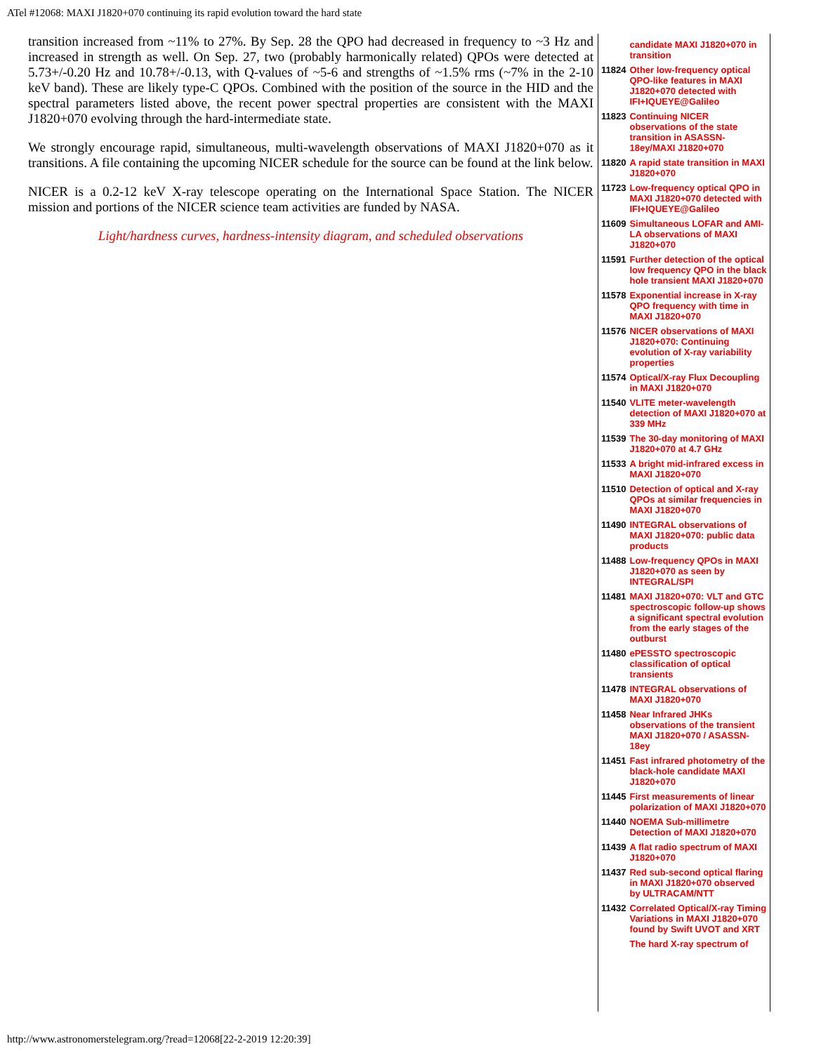ATel #12068: MAXI J1820+070 continuing its rapid evolution toward the hard state
transition increased from ~11% to 27%. By Sep. 28 the QPO had decreased in frequency to ~3 Hz and increased in strength as well. On Sep. 27, two (probably harmonically related) QPOs were detected at 5.73+/-0.20 Hz and 10.78+/-0.13, with Q-values of ~5-6 and strengths of ~1.5% rms (~7% in the 2-10 keV band). These are likely type-C QPOs. Combined with the position of the source in the HID and the spectral parameters listed above, the recent power spectral properties are consistent with the MAXI J1820+070 evolving through the hard-intermediate state.
We strongly encourage rapid, simultaneous, multi-wavelength observations of MAXI J1820+070 as it transitions. A file containing the upcoming NICER schedule for the source can be found at the link below.
NICER is a 0.2-12 keV X-ray telescope operating on the International Space Station. The NICER mission and portions of the NICER science team activities are funded by NASA.
Light/hardness curves, hardness-intensity diagram, and scheduled observations
| | candidate MAXI J1820+070 in transition |
| 11824 | Other low-frequency optical QPO-like features in MAXI J1820+070 detected with IFI+IQUEYE@Galileo |
| 11823 | Continuing NICER observations of the state transition in ASASSN-18ey/MAXI J1820+070 |
| 11820 | A rapid state transition in MAXI J1820+070 |
| 11723 | Low-frequency optical QPO in MAXI J1820+070 detected with IFI+IQUEYE@Galileo |
| 11609 | Simultaneous LOFAR and AMI-LA observations of MAXI J1820+070 |
| 11591 | Further detection of the optical low frequency QPO in the black hole transient MAXI J1820+070 |
| 11578 | Exponential increase in X-ray QPO frequency with time in MAXI J1820+070 |
| 11576 | NICER observations of MAXI J1820+070: Continuing evolution of X-ray variability properties |
| 11574 | Optical/X-ray Flux Decoupling in MAXI J1820+070 |
| 11540 | VLITE meter-wavelength detection of MAXI J1820+070 at 339 MHz |
| 11539 | The 30-day monitoring of MAXI J1820+070 at 4.7 GHz |
| 11533 | A bright mid-infrared excess in MAXI J1820+070 |
| 11510 | Detection of optical and X-ray QPOs at similar frequencies in MAXI J1820+070 |
| 11490 | INTEGRAL observations of MAXI J1820+070: public data products |
| 11488 | Low-frequency QPOs in MAXI J1820+070 as seen by INTEGRAL/SPI |
| 11481 | MAXI J1820+070: VLT and GTC spectroscopic follow-up shows a significant spectral evolution from the early stages of the outburst |
| 11480 | ePESSTO spectroscopic classification of optical transients |
| 11478 | INTEGRAL observations of MAXI J1820+070 |
| 11458 | Near Infrared JHKs observations of the transient MAXI J1820+070 / ASASSN-18ey |
| 11451 | Fast infrared photometry of the black-hole candidate MAXI J1820+070 |
| 11445 | First measurements of linear polarization of MAXI J1820+070 |
| 11440 | NOEMA Sub-millimetre Detection of MAXI J1820+070 |
| 11439 | A flat radio spectrum of MAXI J1820+070 |
| 11437 | Red sub-second optical flaring in MAXI J1820+070 observed by ULTRACAM/NTT |
| 11432 | Correlated Optical/X-ray Timing Variations in MAXI J1820+070 found by Swift UVOT and XRT |
| | The hard X-ray spectrum of |
http://www.astronomerstelegram.org/?read=12068[22-2-2019 12:20:39]